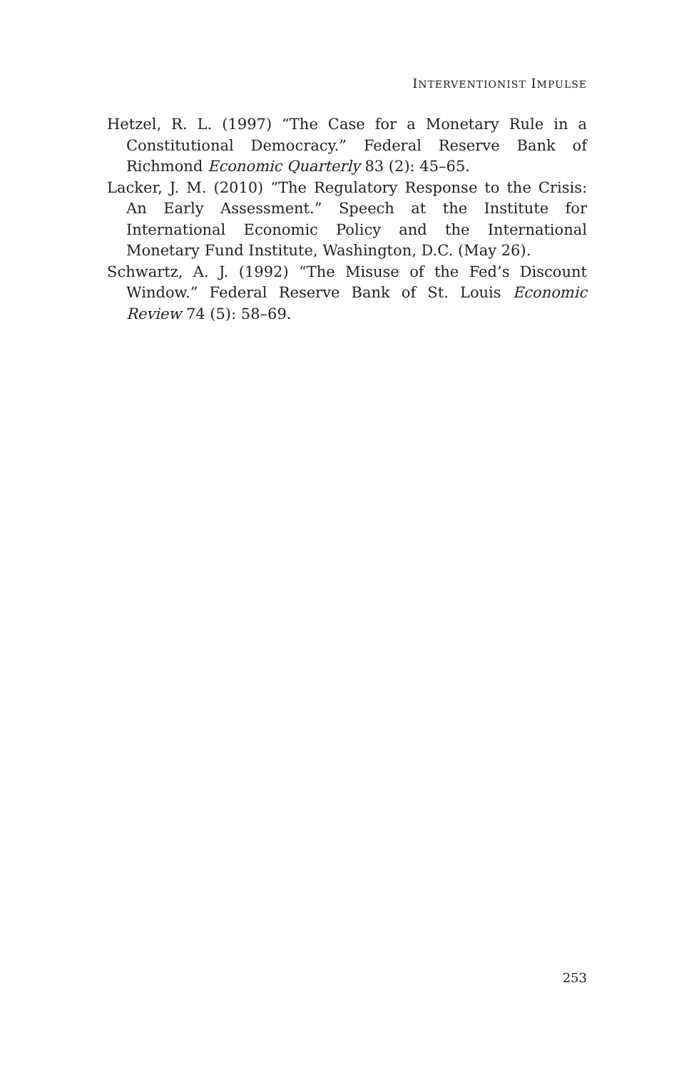INTERVENTIONIST IMPULSE
Hetzel, R. L. (1997) “The Case for a Monetary Rule in a Constitutional Democracy.” Federal Reserve Bank of Richmond Economic Quarterly 83 (2): 45–65.
Lacker, J. M. (2010) “The Regulatory Response to the Crisis: An Early Assessment.” Speech at the Institute for International Economic Policy and the International Monetary Fund Institute, Washington, D.C. (May 26).
Schwartz, A. J. (1992) “The Misuse of the Fed’s Discount Window.” Federal Reserve Bank of St. Louis Economic Review 74 (5): 58–69.
253